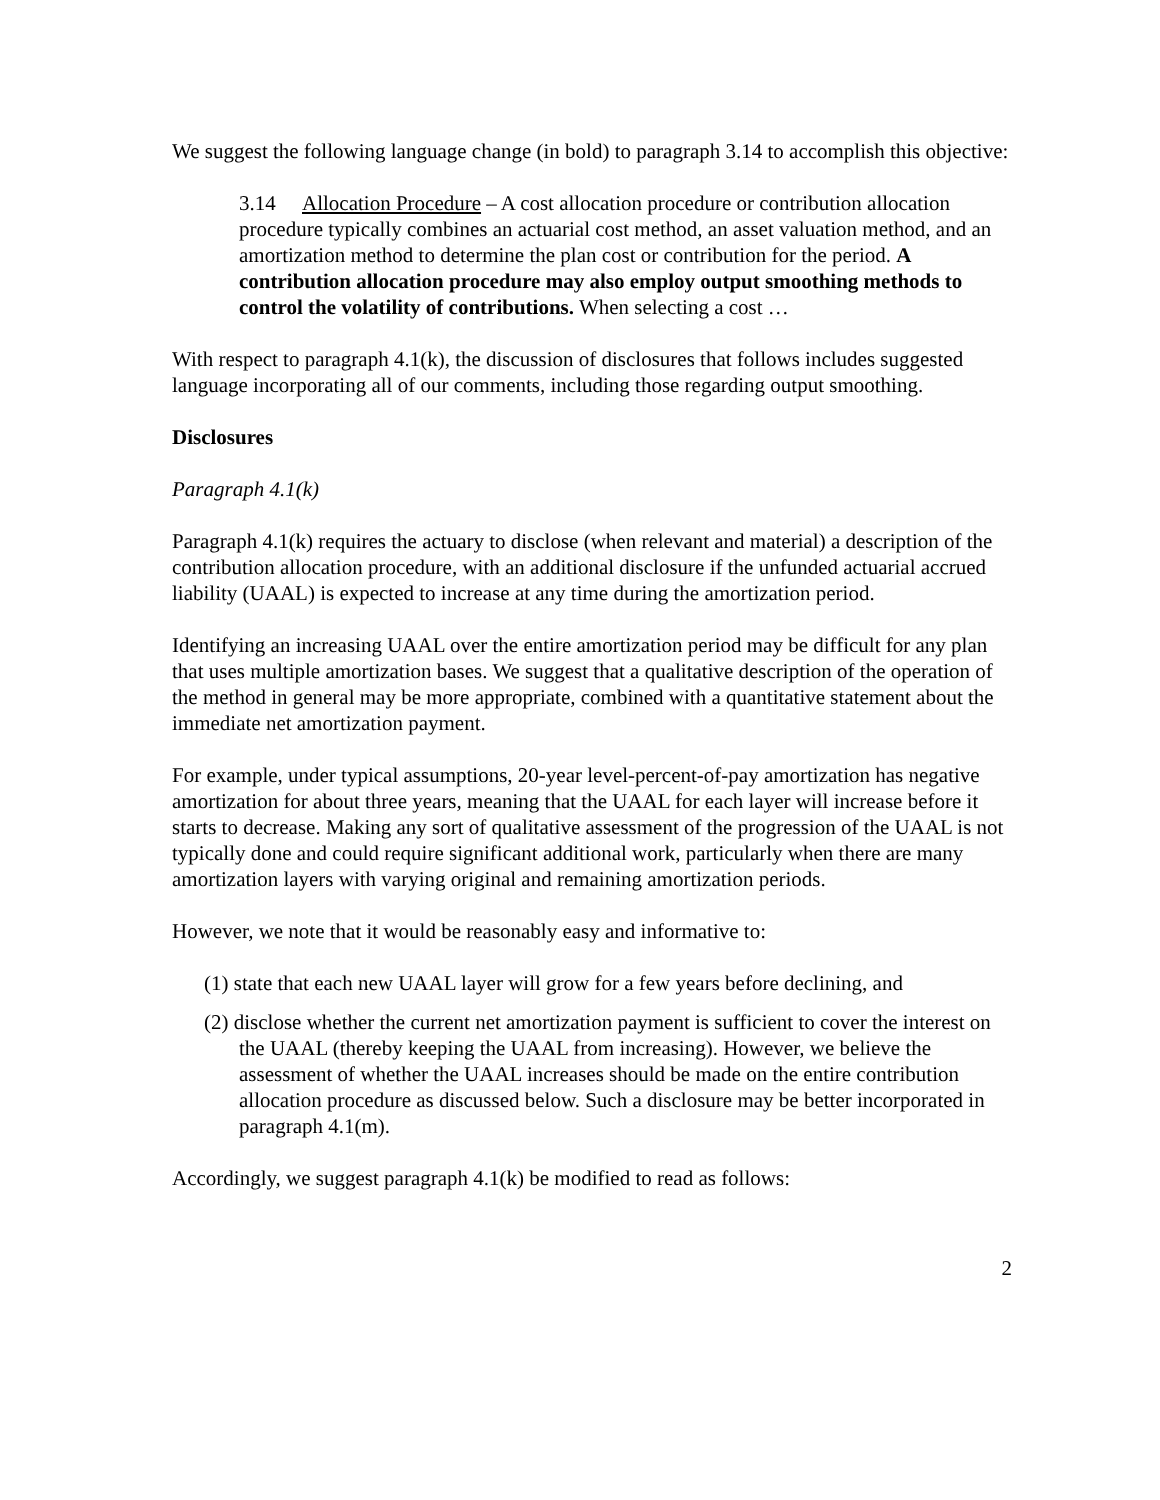We suggest the following language change (in bold) to paragraph 3.14 to accomplish this objective:
3.14 Allocation Procedure – A cost allocation procedure or contribution allocation procedure typically combines an actuarial cost method, an asset valuation method, and an amortization method to determine the plan cost or contribution for the period. A contribution allocation procedure may also employ output smoothing methods to control the volatility of contributions. When selecting a cost …
With respect to paragraph 4.1(k), the discussion of disclosures that follows includes suggested language incorporating all of our comments, including those regarding output smoothing.
Disclosures
Paragraph 4.1(k)
Paragraph 4.1(k) requires the actuary to disclose (when relevant and material) a description of the contribution allocation procedure, with an additional disclosure if the unfunded actuarial accrued liability (UAAL) is expected to increase at any time during the amortization period.
Identifying an increasing UAAL over the entire amortization period may be difficult for any plan that uses multiple amortization bases. We suggest that a qualitative description of the operation of the method in general may be more appropriate, combined with a quantitative statement about the immediate net amortization payment.
For example, under typical assumptions, 20-year level-percent-of-pay amortization has negative amortization for about three years, meaning that the UAAL for each layer will increase before it starts to decrease. Making any sort of qualitative assessment of the progression of the UAAL is not typically done and could require significant additional work, particularly when there are many amortization layers with varying original and remaining amortization periods.
However, we note that it would be reasonably easy and informative to:
(1) state that each new UAAL layer will grow for a few years before declining, and
(2) disclose whether the current net amortization payment is sufficient to cover the interest on the UAAL (thereby keeping the UAAL from increasing). However, we believe the assessment of whether the UAAL increases should be made on the entire contribution allocation procedure as discussed below. Such a disclosure may be better incorporated in paragraph 4.1(m).
Accordingly, we suggest paragraph 4.1(k) be modified to read as follows:
2